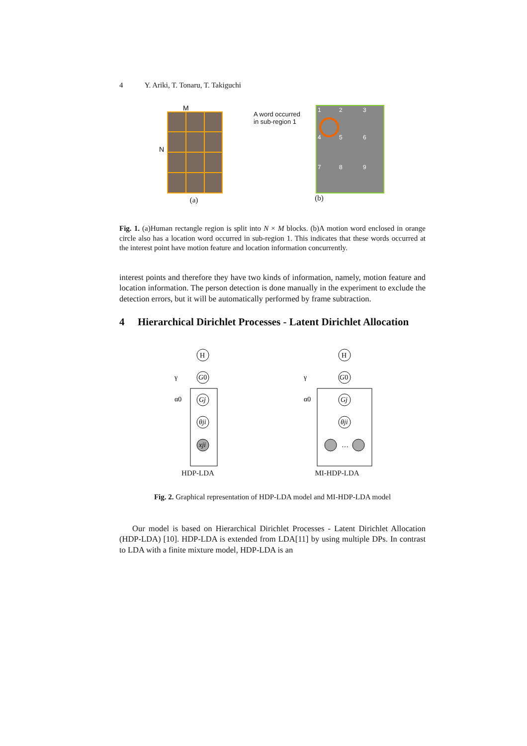4 Y. Ariki, T. Tonaru, T. Takiguchi
M
N
(a)
A word occurred
in sub-region 1
1
2
3
4
5
6
7
8
9
(b)
Fig. 1. (a)Human rectangle region is split into N × M blocks. (b)A motion word enclosed in orange circle also has a location word occurred in sub-region 1. This indicates that these words occurred at the interest point have motion feature and location information concurrently.
interest points and therefore they have two kinds of information, namely, motion feature and location information. The person detection is done manually in the experiment to exclude the detection errors, but it will be automatically performed by frame subtraction.
4 Hierarchical Dirichlet Processes - Latent Dirichlet Allocation
H
G0
γ
α0
Gj
θji
xji
HDP-LDA
H
G0
γ
α0
Gj
θji
…
MI-HDP-LDA
Fig. 2. Graphical representation of HDP-LDA model and MI-HDP-LDA model
Our model is based on Hierarchical Dirichlet Processes - Latent Dirichlet Allocation (HDP-LDA) [10]. HDP-LDA is extended from LDA[11] by using multiple DPs. In contrast to LDA with a finite mixture model, HDP-LDA is an